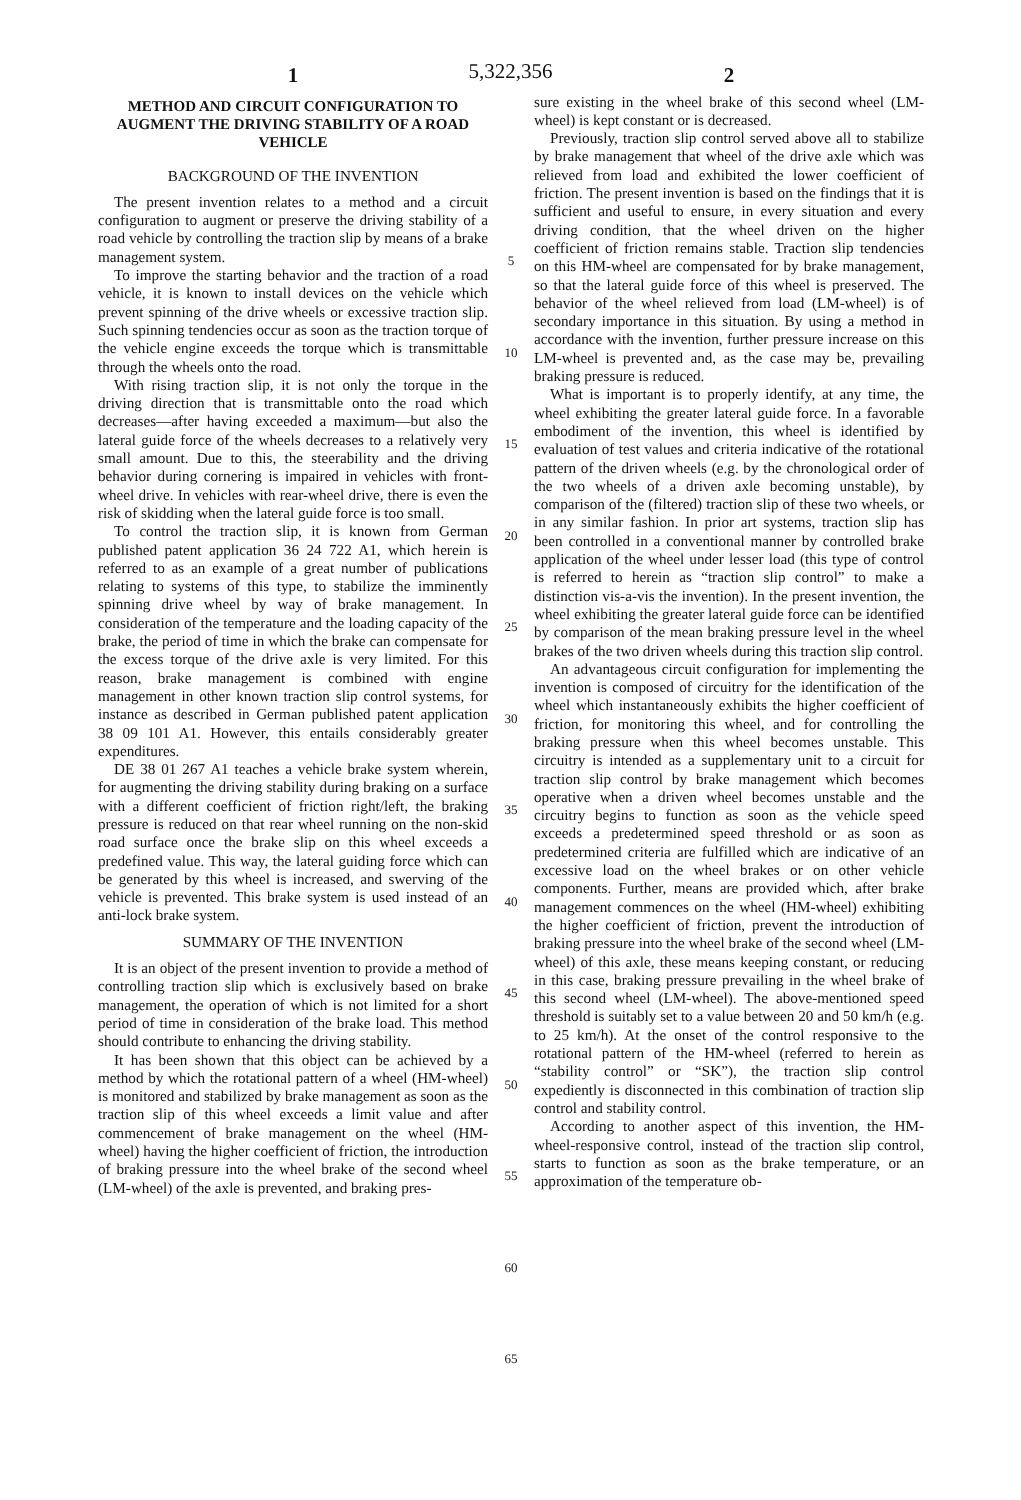5,322,356
1
METHOD AND CIRCUIT CONFIGURATION TO AUGMENT THE DRIVING STABILITY OF A ROAD VEHICLE
BACKGROUND OF THE INVENTION
The present invention relates to a method and a circuit configuration to augment or preserve the driving stability of a road vehicle by controlling the traction slip by means of a brake management system.
To improve the starting behavior and the traction of a road vehicle, it is known to install devices on the vehicle which prevent spinning of the drive wheels or excessive traction slip. Such spinning tendencies occur as soon as the traction torque of the vehicle engine exceeds the torque which is transmittable through the wheels onto the road.
With rising traction slip, it is not only the torque in the driving direction that is transmittable onto the road which decreases—after having exceeded a maximum—but also the lateral guide force of the wheels decreases to a relatively very small amount. Due to this, the steerability and the driving behavior during cornering is impaired in vehicles with front-wheel drive. In vehicles with rear-wheel drive, there is even the risk of skidding when the lateral guide force is too small.
To control the traction slip, it is known from German published patent application 36 24 722 A1, which herein is referred to as an example of a great number of publications relating to systems of this type, to stabilize the imminently spinning drive wheel by way of brake management. In consideration of the temperature and the loading capacity of the brake, the period of time in which the brake can compensate for the excess torque of the drive axle is very limited. For this reason, brake management is combined with engine management in other known traction slip control systems, for instance as described in German published patent application 38 09 101 A1. However, this entails considerably greater expenditures.
DE 38 01 267 A1 teaches a vehicle brake system wherein, for augmenting the driving stability during braking on a surface with a different coefficient of friction right/left, the braking pressure is reduced on that rear wheel running on the non-skid road surface once the brake slip on this wheel exceeds a predefined value. This way, the lateral guiding force which can be generated by this wheel is increased, and swerving of the vehicle is prevented. This brake system is used instead of an anti-lock brake system.
SUMMARY OF THE INVENTION
It is an object of the present invention to provide a method of controlling traction slip which is exclusively based on brake management, the operation of which is not limited for a short period of time in consideration of the brake load. This method should contribute to enhancing the driving stability.
It has been shown that this object can be achieved by a method by which the rotational pattern of a wheel (HM-wheel) is monitored and stabilized by brake management as soon as the traction slip of this wheel exceeds a limit value and after commencement of brake management on the wheel (HM-wheel) having the higher coefficient of friction, the introduction of braking pressure into the wheel brake of the second wheel (LM-wheel) of the axle is prevented, and braking pres-
5
10
15
20
25
30
35
40
45
50
55
60
65
2
sure existing in the wheel brake of this second wheel (LM-wheel) is kept constant or is decreased.
Previously, traction slip control served above all to stabilize by brake management that wheel of the drive axle which was relieved from load and exhibited the lower coefficient of friction. The present invention is based on the findings that it is sufficient and useful to ensure, in every situation and every driving condition, that the wheel driven on the higher coefficient of friction remains stable. Traction slip tendencies on this HM-wheel are compensated for by brake management, so that the lateral guide force of this wheel is preserved. The behavior of the wheel relieved from load (LM-wheel) is of secondary importance in this situation. By using a method in accordance with the invention, further pressure increase on this LM-wheel is prevented and, as the case may be, prevailing braking pressure is reduced.
What is important is to properly identify, at any time, the wheel exhibiting the greater lateral guide force. In a favorable embodiment of the invention, this wheel is identified by evaluation of test values and criteria indicative of the rotational pattern of the driven wheels (e.g. by the chronological order of the two wheels of a driven axle becoming unstable), by comparison of the (filtered) traction slip of these two wheels, or in any similar fashion. In prior art systems, traction slip has been controlled in a conventional manner by controlled brake application of the wheel under lesser load (this type of control is referred to herein as “traction slip control” to make a distinction vis-a-vis the invention). In the present invention, the wheel exhibiting the greater lateral guide force can be identified by comparison of the mean braking pressure level in the wheel brakes of the two driven wheels during this traction slip control.
An advantageous circuit configuration for implementing the invention is composed of circuitry for the identification of the wheel which instantaneously exhibits the higher coefficient of friction, for monitoring this wheel, and for controlling the braking pressure when this wheel becomes unstable. This circuitry is intended as a supplementary unit to a circuit for traction slip control by brake management which becomes operative when a driven wheel becomes unstable and the circuitry begins to function as soon as the vehicle speed exceeds a predetermined speed threshold or as soon as predetermined criteria are fulfilled which are indicative of an excessive load on the wheel brakes or on other vehicle components. Further, means are provided which, after brake management commences on the wheel (HM-wheel) exhibiting the higher coefficient of friction, prevent the introduction of braking pressure into the wheel brake of the second wheel (LM-wheel) of this axle, these means keeping constant, or reducing in this case, braking pressure prevailing in the wheel brake of this second wheel (LM-wheel). The above-mentioned speed threshold is suitably set to a value between 20 and 50 km/h (e.g. to 25 km/h). At the onset of the control responsive to the rotational pattern of the HM-wheel (referred to herein as “stability control” or “SK”), the traction slip control expediently is disconnected in this combination of traction slip control and stability control.
According to another aspect of this invention, the HM-wheel-responsive control, instead of the traction slip control, starts to function as soon as the brake temperature, or an approximation of the temperature ob-